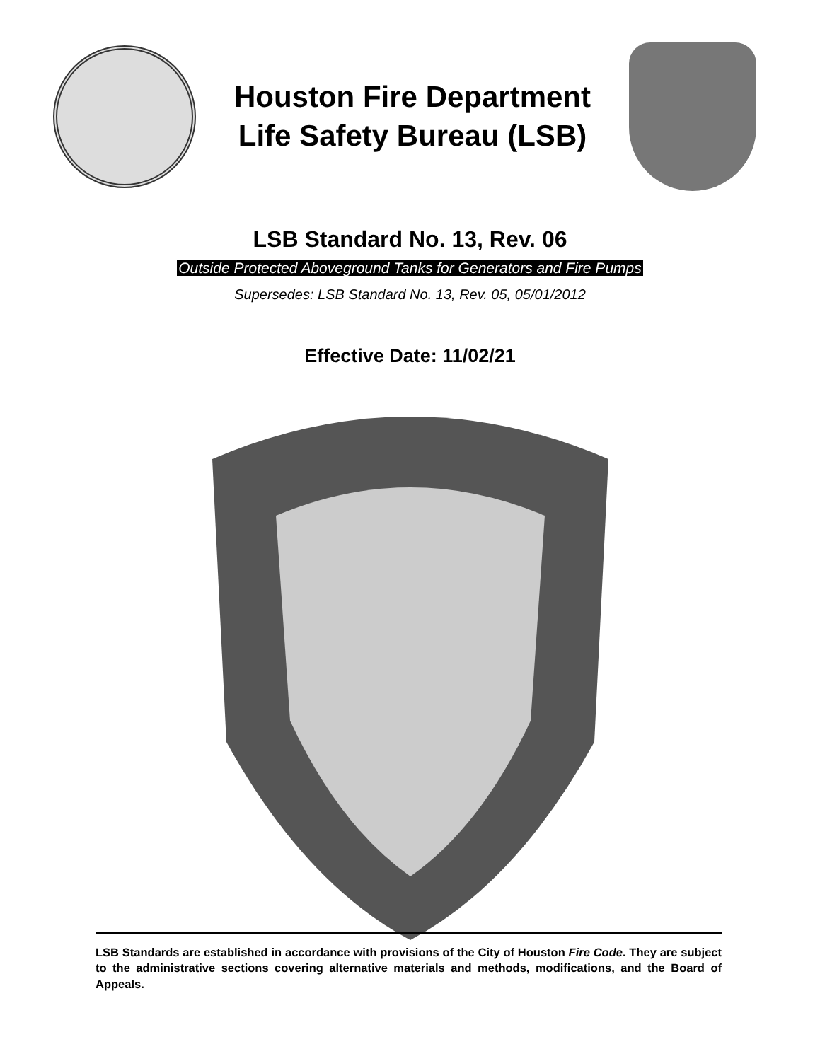Houston Fire Department
Life Safety Bureau (LSB)
LSB Standard No. 13, Rev. 06
Outside Protected Aboveground Tanks for Generators and Fire Pumps
Supersedes: LSB Standard No. 13, Rev. 05, 05/01/2012
Effective Date: 11/02/21
LSB Standards are established in accordance with provisions of the City of Houston Fire Code. They are subject to the administrative sections covering alternative materials and methods, modifications, and the Board of Appeals.